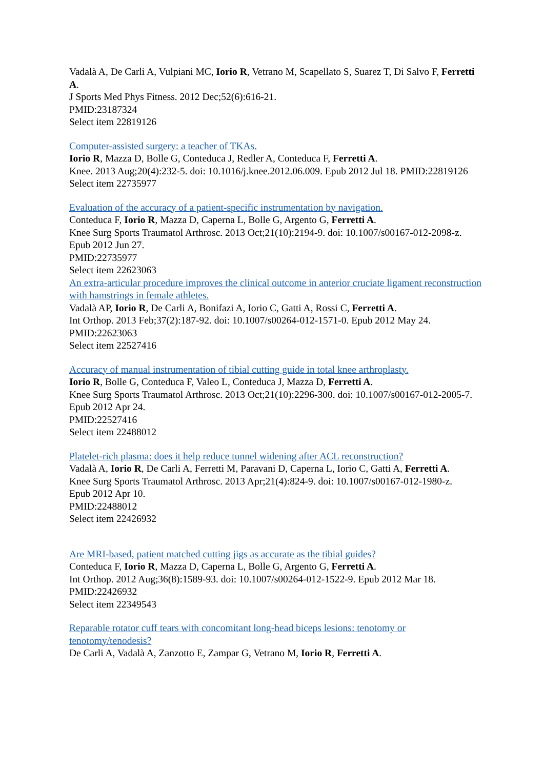Vadalà A, De Carli A, Vulpiani MC, Iorio R, Vetrano M, Scapellato S, Suarez T, Di Salvo F, Ferretti A.
J Sports Med Phys Fitness. 2012 Dec;52(6):616-21.
PMID:23187324
Select item 22819126
Computer-assisted surgery: a teacher of TKAs.
Iorio R, Mazza D, Bolle G, Conteduca J, Redler A, Conteduca F, Ferretti A.
Knee. 2013 Aug;20(4):232-5. doi: 10.1016/j.knee.2012.06.009. Epub 2012 Jul 18. PMID:22819126
Select item 22735977
Evaluation of the accuracy of a patient-specific instrumentation by navigation.
Conteduca F, Iorio R, Mazza D, Caperna L, Bolle G, Argento G, Ferretti A.
Knee Surg Sports Traumatol Arthrosc. 2013 Oct;21(10):2194-9. doi: 10.1007/s00167-012-2098-z. Epub 2012 Jun 27.
PMID:22735977
Select item 22623063
An extra-articular procedure improves the clinical outcome in anterior cruciate ligament reconstruction with hamstrings in female athletes.
Vadalà AP, Iorio R, De Carli A, Bonifazi A, Iorio C, Gatti A, Rossi C, Ferretti A.
Int Orthop. 2013 Feb;37(2):187-92. doi: 10.1007/s00264-012-1571-0. Epub 2012 May 24. PMID:22623063
Select item 22527416
Accuracy of manual instrumentation of tibial cutting guide in total knee arthroplasty.
Iorio R, Bolle G, Conteduca F, Valeo L, Conteduca J, Mazza D, Ferretti A.
Knee Surg Sports Traumatol Arthrosc. 2013 Oct;21(10):2296-300. doi: 10.1007/s00167-012-2005-7. Epub 2012 Apr 24.
PMID:22527416
Select item 22488012
Platelet-rich plasma: does it help reduce tunnel widening after ACL reconstruction?
Vadalà A, Iorio R, De Carli A, Ferretti M, Paravani D, Caperna L, Iorio C, Gatti A, Ferretti A.
Knee Surg Sports Traumatol Arthrosc. 2013 Apr;21(4):824-9. doi: 10.1007/s00167-012-1980-z.
Epub 2012 Apr 10.
PMID:22488012
Select item 22426932
Are MRI-based, patient matched cutting jigs as accurate as the tibial guides?
Conteduca F, Iorio R, Mazza D, Caperna L, Bolle G, Argento G, Ferretti A.
Int Orthop. 2012 Aug;36(8):1589-93. doi: 10.1007/s00264-012-1522-9. Epub 2012 Mar 18. PMID:22426932
Select item 22349543
Reparable rotator cuff tears with concomitant long-head biceps lesions: tenotomy or tenotomy/tenodesis?
De Carli A, Vadalà A, Zanzotto E, Zampar G, Vetrano M, Iorio R, Ferretti A.